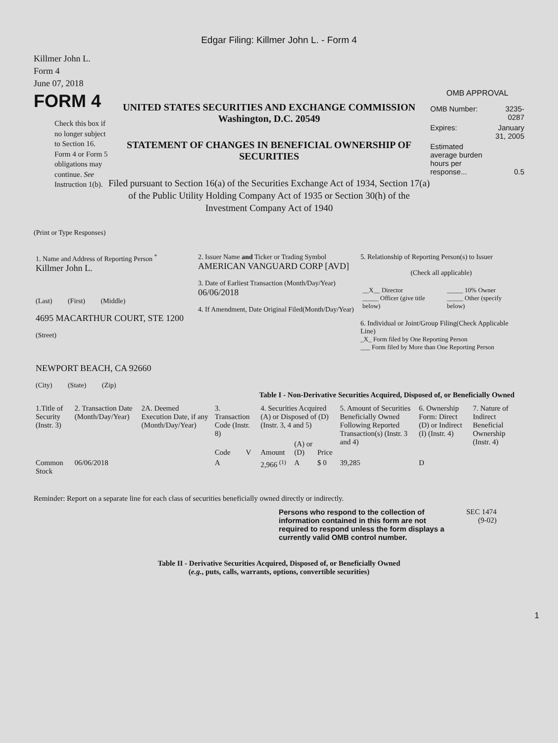Edgar Filing: Killmer John L. - Form 4
Killmer John L.
Form 4
June 07, 2018
FORM 4
Check this box if no longer subject to Section 16. Form 4 or Form 5 obligations may continue. See Instruction 1(b).
UNITED STATES SECURITIES AND EXCHANGE COMMISSION
Washington, D.C. 20549
STATEMENT OF CHANGES IN BENEFICIAL OWNERSHIP OF SECURITIES
Filed pursuant to Section 16(a) of the Securities Exchange Act of 1934, Section 17(a) of the Public Utility Holding Company Act of 1935 or Section 30(h) of the Investment Company Act of 1940
OMB APPROVAL
| OMB Number: | 3235-0287 |
| Expires: | January 31, 2005 |
| Estimated average burden hours per response... | 0.5 |
(Print or Type Responses)
| 1. Name and Address of Reporting Person <sup>*</sup> Killmer John L. (Last) (First) (Middle) 4695 MACARTHUR COURT, STE 1200 (Street) NEWPORT BEACH, CA 92660 (City) (State) (Zip) | 2. Issuer Name and Ticker or Trading Symbol AMERICAN VANGUARD CORP [AVD] 3. Date of Earliest Transaction (Month/Day/Year) 06/06/2018 4. If Amendment, Date Original Filed(Month/Day/Year) | 5. Relationship of Reporting Person(s) to Issuer (Check all applicable) / __X__ Director _____ Officer (give title below) / _____ 10% Owner _____ Other (specify below) / 6. Individual or Joint/Group Filing(Check Applicable Line) _X_ Form filed by One Reporting Person ___ Form filed by More than One Reporting Person |
Table I - Non-Derivative Securities Acquired, Disposed of, or Beneficially Owned
| 1.Title of Security (Instr. 3) | 2. Transaction Date (Month/Day/Year) | 2A. Deemed Execution Date, if any (Month/Day/Year) | 3. Transaction Code (Instr. 8) | | 4. Securities Acquired (A) or Disposed of (D) (Instr. 3, 4 and 5) | | | 5. Amount of Securities Beneficially Owned Following Reported Transaction(s) (Instr. 3 and 4) | 6. Ownership Form: Direct (D) or Indirect (I) (Instr. 4) | 7. Nature of Indirect Beneficial Ownership (Instr. 4) |
| --- | --- | --- | --- | --- | --- | --- | --- | --- | --- | --- |
| | | | Code | V | Amount | (A) or (D) | Price | | | |
| Common Stock | 06/06/2018 | | A | | 2,966 <sup>(1)</sup> | A | $ 0 | 39,285 | D | |
Reminder: Report on a separate line for each class of securities beneficially owned directly or indirectly.
Persons who respond to the collection of information contained in this form are not required to respond unless the form displays a currently valid OMB control number.
SEC 1474
(9-02)
Table II - Derivative Securities Acquired, Disposed of, or Beneficially Owned
(e.g., puts, calls, warrants, options, convertible securities)
1